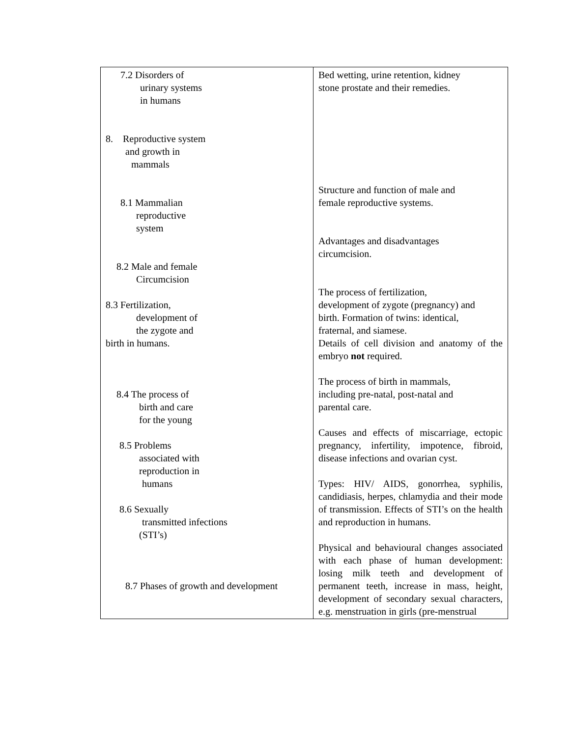| 7.2 Disorders of urinary systems in humans 8. Reproductive system and growth in mammals 8.1 Mammalian reproductive system 8.2 Male and female Circumcision 8.3 Fertilization, development of the zygote and birth in humans. 8.4 The process of birth and care for the young 8.5 Problems associated with reproduction in humans 8.6 Sexually transmitted infections (STI’s) 8.7 Phases of growth and development | Bed wetting, urine retention, kidney stone prostate and their remedies. Structure and function of male and female reproductive systems. Advantages and disadvantages circumcision. The process of fertilization, development of zygote (pregnancy) and birth. Formation of twins: identical, fraternal, and siamese. Details of cell division and anatomy of the embryo not required. The process of birth in mammals, including pre-natal, post-natal and parental care. Causes and effects of miscarriage, ectopic pregnancy, infertility, impotence, fibroid, disease infections and ovarian cyst. Types: HIV/ AIDS, gonorrhea, syphilis, candidiasis, herpes, chlamydia and their mode of transmission. Effects of STI’s on the health and reproduction in humans. Physical and behavioural changes associated with each phase of human development: losing milk teeth and development of permanent teeth, increase in mass, height, development of secondary sexual characters, e.g. menstruation in girls (pre-menstrual |